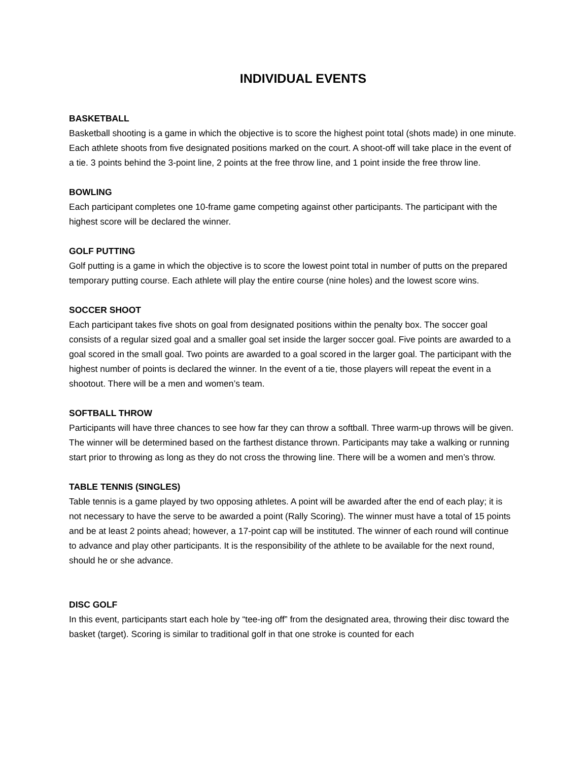INDIVIDUAL EVENTS
BASKETBALL
Basketball shooting is a game in which the objective is to score the highest point total (shots made) in one minute. Each athlete shoots from five designated positions marked on the court. A shoot-off will take place in the event of a tie. 3 points behind the 3-point line, 2 points at the free throw line, and 1 point inside the free throw line.
BOWLING
Each participant completes one 10-frame game competing against other participants. The participant with the highest score will be declared the winner.
GOLF PUTTING
Golf putting is a game in which the objective is to score the lowest point total in number of putts on the prepared temporary putting course. Each athlete will play the entire course (nine holes) and the lowest score wins.
SOCCER SHOOT
Each participant takes five shots on goal from designated positions within the penalty box. The soccer goal consists of a regular sized goal and a smaller goal set inside the larger soccer goal. Five points are awarded to a goal scored in the small goal. Two points are awarded to a goal scored in the larger goal. The participant with the highest number of points is declared the winner. In the event of a tie, those players will repeat the event in a shootout. There will be a men and women’s team.
SOFTBALL THROW
Participants will have three chances to see how far they can throw a softball. Three warm-up throws will be given. The winner will be determined based on the farthest distance thrown. Participants may take a walking or running start prior to throwing as long as they do not cross the throwing line. There will be a women and men’s throw.
TABLE TENNIS (SINGLES)
Table tennis is a game played by two opposing athletes. A point will be awarded after the end of each play; it is not necessary to have the serve to be awarded a point (Rally Scoring). The winner must have a total of 15 points and be at least 2 points ahead; however, a 17-point cap will be instituted. The winner of each round will continue to advance and play other participants. It is the responsibility of the athlete to be available for the next round, should he or she advance.
DISC GOLF
In this event, participants start each hole by “tee-ing off” from the designated area, throwing their disc toward the basket (target). Scoring is similar to traditional golf in that one stroke is counted for each